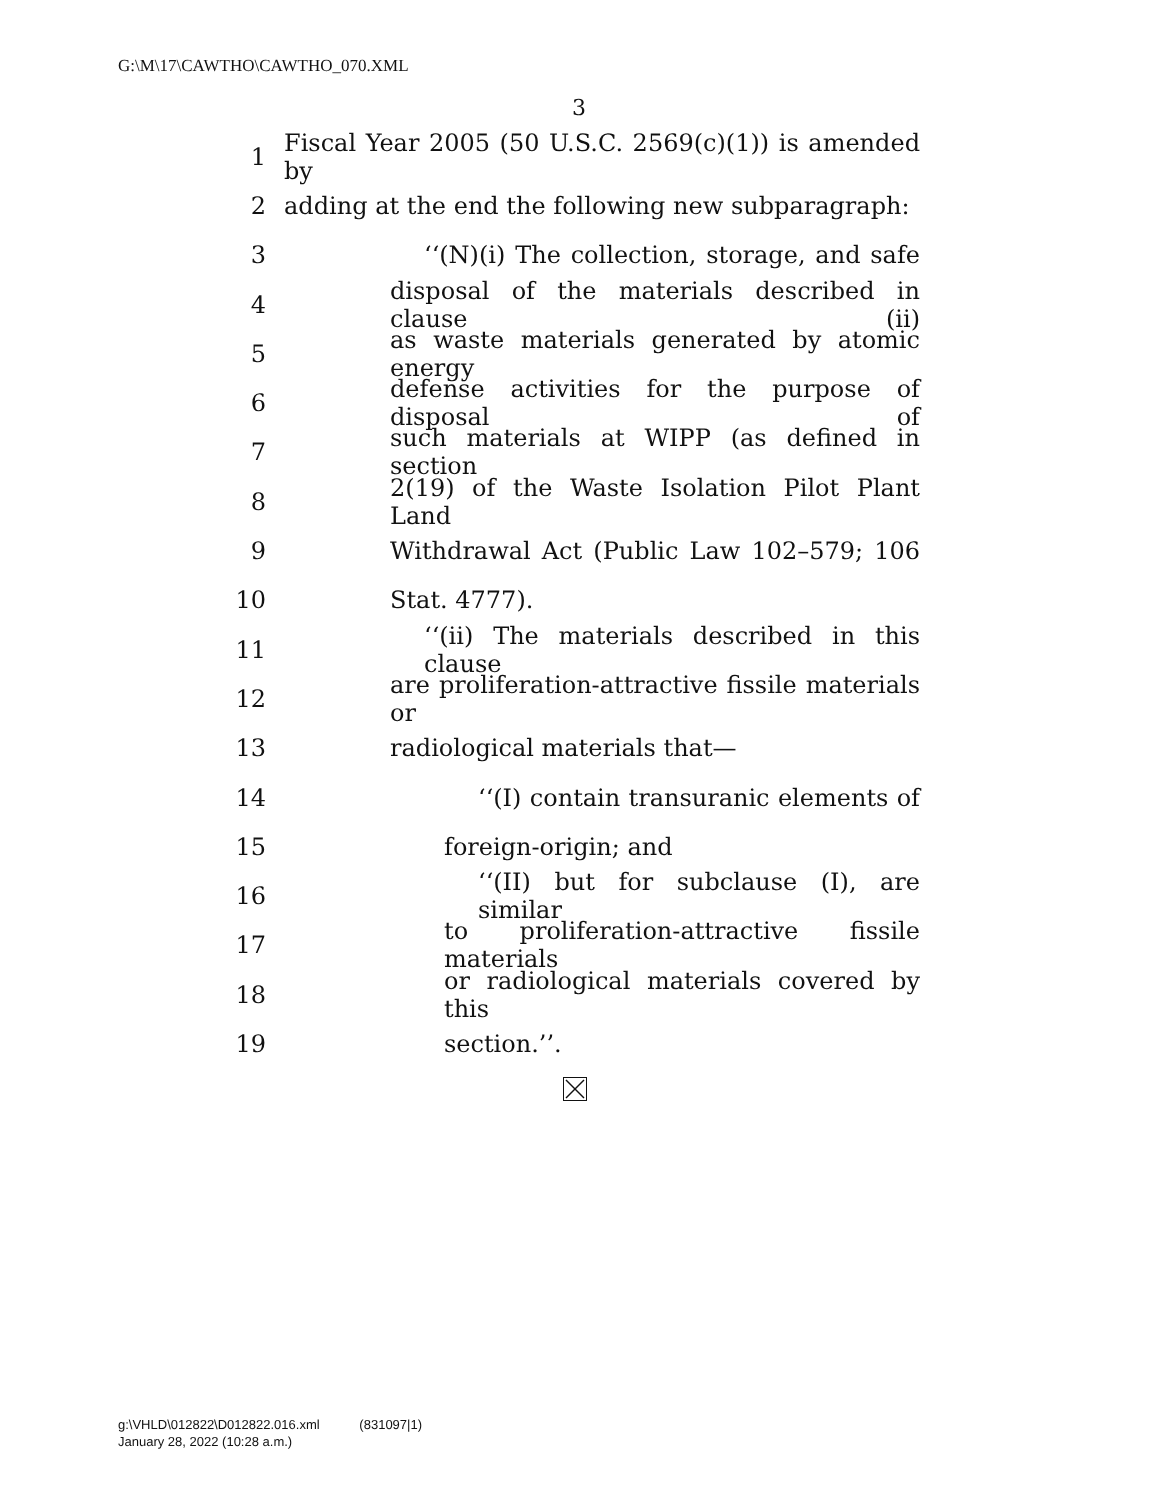G:\M\17\CAWTHO\CAWTHO_070.XML
3
1 Fiscal Year 2005 (50 U.S.C. 2569(c)(1)) is amended by
2 adding at the end the following new subparagraph:
3 ‘‘(N)(i) The collection, storage, and safe
4 disposal of the materials described in clause (ii)
5 as waste materials generated by atomic energy
6 defense activities for the purpose of disposal of
7 such materials at WIPP (as defined in section
8 2(19) of the Waste Isolation Pilot Plant Land
9 Withdrawal Act (Public Law 102–579; 106
10 Stat. 4777).
11 ‘‘(ii) The materials described in this clause
12 are proliferation-attractive fissile materials or
13 radiological materials that—
14 ‘‘(I) contain transuranic elements of
15 foreign-origin; and
16 ‘‘(II) but for subclause (I), are similar
17 to proliferation-attractive fissile materials
18 or radiological materials covered by this
19 section.’’.
g:\VHLD\012822\D012822.016.xml (831097|1)
January 28, 2022 (10:28 a.m.)